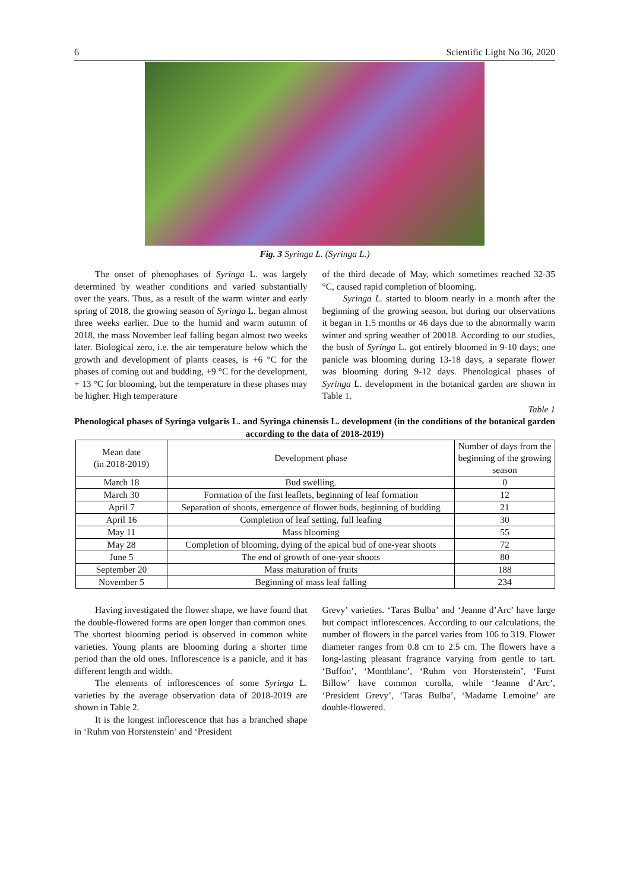6 Scientific Light No 36, 2020
Fig. 3 Syringa L. (Syringa L.)
The onset of phenophases of Syringa L. was largely determined by weather conditions and varied substantially over the years. Thus, as a result of the warm winter and early spring of 2018, the growing season of Syringa L. began almost three weeks earlier. Due to the humid and warm autumn of 2018, the mass November leaf falling began almost two weeks later. Biological zero, i.e. the air temperature below which the growth and development of plants ceases, is +6 °C for the phases of coming out and budding, +9 °C for the development, + 13 °C for blooming, but the temperature in these phases may be higher. High temperature
of the third decade of May, which sometimes reached 32-35 °C, caused rapid completion of blooming.
Syringa L. started to bloom nearly in a month after the beginning of the growing season, but during our observations it began in 1.5 months or 46 days due to the abnormally warm winter and spring weather of 20018. According to our studies, the bush of Syringa L. got entirely bloomed in 9-10 days; one panicle was blooming during 13-18 days, a separate flower was blooming during 9-12 days. Phenological phases of Syringa L. development in the botanical garden are shown in Table 1.
Table 1
Phenological phases of Syringa vulgaris L. and Syringa chinensis L. development (in the conditions of the botanical garden according to the data of 2018-2019)
| Mean date (in 2018-2019) | Development phase | Number of days from the beginning of the growing season |
| --- | --- | --- |
| March 18 | Bud swelling. | 0 |
| March 30 | Formation of the first leaflets, beginning of leaf formation | 12 |
| April 7 | Separation of shoots, emergence of flower buds, beginning of budding | 21 |
| April 16 | Completion of leaf setting, full leafing | 30 |
| May 11 | Mass blooming | 55 |
| May 28 | Completion of blooming, dying of the apical bud of one-year shoots | 72 |
| June 5 | The end of growth of one-year shoots | 80 |
| September 20 | Mass maturation of fruits | 188 |
| November 5 | Beginning of mass leaf falling | 234 |
Having investigated the flower shape, we have found that the double-flowered forms are open longer than common ones. The shortest blooming period is observed in common white varieties. Young plants are blooming during a shorter time period than the old ones. Inflorescence is a panicle, and it has different length and width.
The elements of inflorescences of some Syringa L. varieties by the average observation data of 2018-2019 are shown in Table 2.
It is the longest inflorescence that has a branched shape in ‘Ruhm von Horstenstein’ and ‘President
Grevy’ varieties. ‘Taras Bulba’ and ‘Jeanne d’Arc’ have large but compact inflorescences. According to our calculations, the number of flowers in the parcel varies from 106 to 319. Flower diameter ranges from 0.8 cm to 2.5 cm. The flowers have a long-lasting pleasant fragrance varying from gentle to tart. ‘Buffon’, ‘Montblanc’, ‘Ruhm von Horstenstein’, ‘Furst Billow’ have common corolla, while ‘Jeanne d’Arc’, ‘President Grevy’, ‘Taras Bulba’, ‘Madame Lemoine’ are double-flowered.